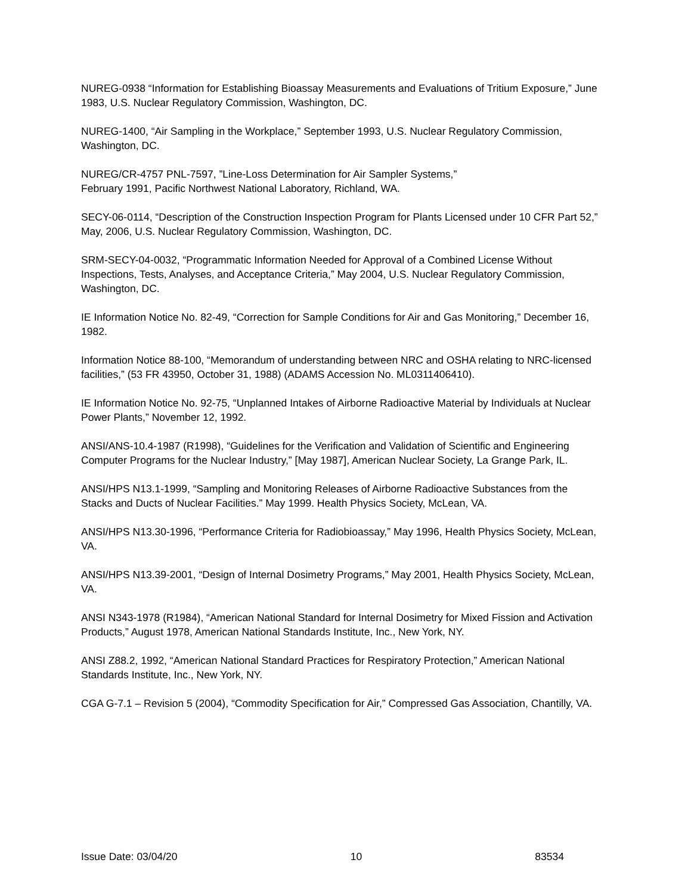NUREG-0938 “Information for Establishing Bioassay Measurements and Evaluations of Tritium Exposure,” June 1983, U.S. Nuclear Regulatory Commission, Washington, DC.
NUREG-1400, “Air Sampling in the Workplace,” September 1993, U.S. Nuclear Regulatory Commission, Washington, DC.
NUREG/CR-4757 PNL-7597, ”Line-Loss Determination for Air Sampler Systems,”
February 1991, Pacific Northwest National Laboratory, Richland, WA.
SECY-06-0114, “Description of the Construction Inspection Program for Plants Licensed under 10 CFR Part 52,” May, 2006, U.S. Nuclear Regulatory Commission, Washington, DC.
SRM-SECY-04-0032, “Programmatic Information Needed for Approval of a Combined License Without Inspections, Tests, Analyses, and Acceptance Criteria,” May 2004, U.S. Nuclear Regulatory Commission, Washington, DC.
IE Information Notice No. 82-49, “Correction for Sample Conditions for Air and Gas Monitoring,” December 16, 1982.
Information Notice 88-100, “Memorandum of understanding between NRC and OSHA relating to NRC-licensed facilities,” (53 FR 43950, October 31, 1988) (ADAMS Accession No. ML0311406410).
IE Information Notice No. 92-75, “Unplanned Intakes of Airborne Radioactive Material by Individuals at Nuclear Power Plants,” November 12, 1992.
ANSI/ANS-10.4-1987 (R1998), “Guidelines for the Verification and Validation of Scientific and Engineering Computer Programs for the Nuclear Industry,” [May 1987], American Nuclear Society, La Grange Park, IL.
ANSI/HPS N13.1-1999, “Sampling and Monitoring Releases of Airborne Radioactive Substances from the Stacks and Ducts of Nuclear Facilities.” May 1999. Health Physics Society, McLean, VA.
ANSI/HPS N13.30-1996, “Performance Criteria for Radiobioassay,” May 1996, Health Physics Society, McLean, VA.
ANSI/HPS N13.39-2001, “Design of Internal Dosimetry Programs,” May 2001, Health Physics Society, McLean, VA.
ANSI N343-1978 (R1984), “American National Standard for Internal Dosimetry for Mixed Fission and Activation Products,” August 1978, American National Standards Institute, Inc., New York, NY.
ANSI Z88.2, 1992, “American National Standard Practices for Respiratory Protection,” American National Standards Institute, Inc., New York, NY.
CGA G-7.1 – Revision 5 (2004), “Commodity Specification for Air,” Compressed Gas Association, Chantilly, VA.
Issue Date: 03/04/20 10 83534